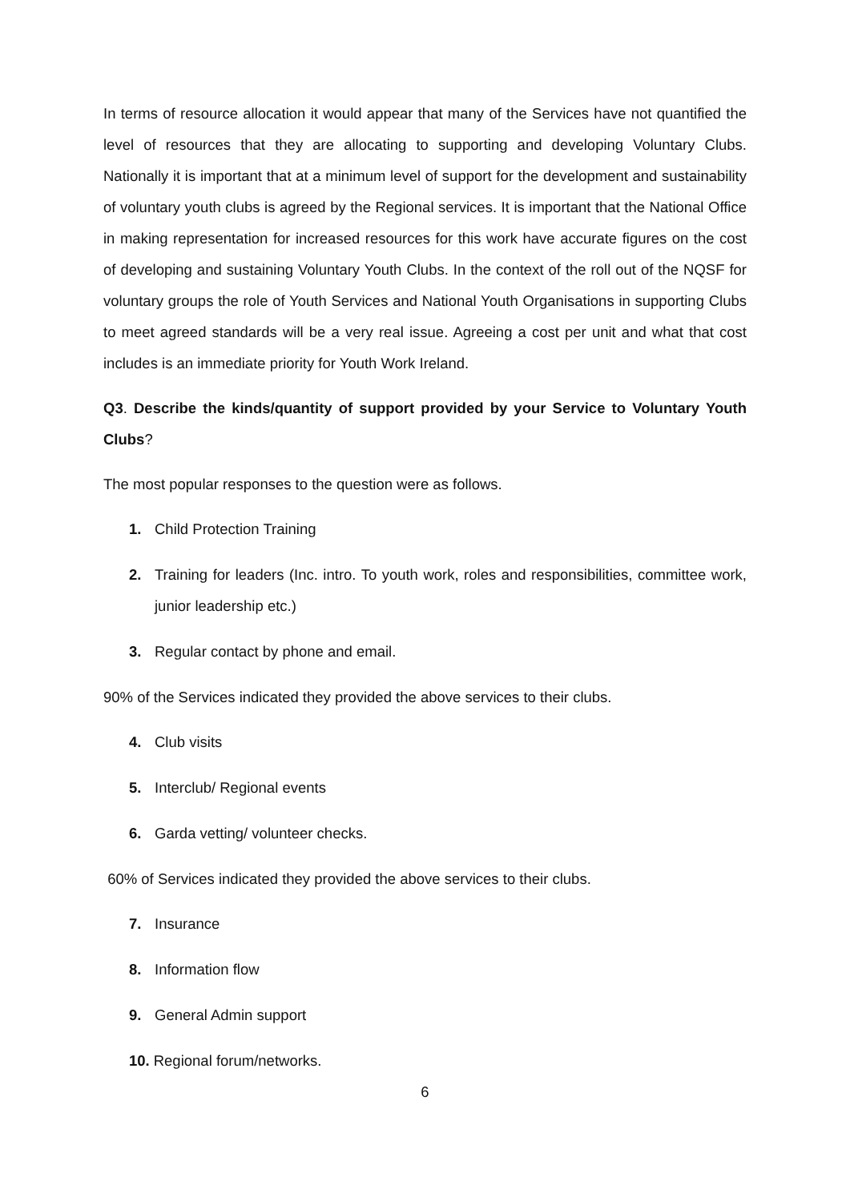In terms of resource allocation it would appear that many of the Services have not quantified the level of resources that they are allocating to supporting and developing Voluntary Clubs. Nationally it is important that at a minimum level of support for the development and sustainability of voluntary youth clubs is agreed by the Regional services. It is important that the National Office in making representation for increased resources for this work have accurate figures on the cost of developing and sustaining Voluntary Youth Clubs. In the context of the roll out of the NQSF for voluntary groups the role of Youth Services and National Youth Organisations in supporting Clubs to meet agreed standards will be a very real issue. Agreeing a cost per unit and what that cost includes is an immediate priority for Youth Work Ireland.
Q3. Describe the kinds/quantity of support provided by your Service to Voluntary Youth Clubs?
The most popular responses to the question were as follows.
1. Child Protection Training
2. Training for leaders (Inc. intro. To youth work, roles and responsibilities, committee work, junior leadership etc.)
3. Regular contact by phone and email.
90% of the Services indicated they provided the above services to their clubs.
4. Club visits
5. Interclub/ Regional events
6. Garda vetting/ volunteer checks.
60% of Services indicated they provided the above services to their clubs.
7. Insurance
8. Information flow
9. General Admin support
10. Regional forum/networks.
6